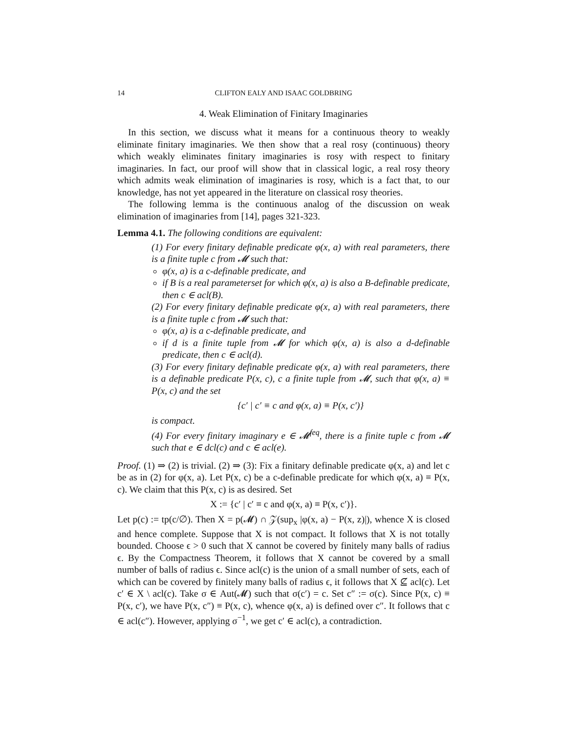14 CLIFTON EALY AND ISAAC GOLDBRING
4. Weak Elimination of Finitary Imaginaries
In this section, we discuss what it means for a continuous theory to weakly eliminate finitary imaginaries. We then show that a real rosy (continuous) theory which weakly eliminates finitary imaginaries is rosy with respect to finitary imaginaries. In fact, our proof will show that in classical logic, a real rosy theory which admits weak elimination of imaginaries is rosy, which is a fact that, to our knowledge, has not yet appeared in the literature on classical rosy theories.
The following lemma is the continuous analog of the discussion on weak elimination of imaginaries from [14], pages 321-323.
Lemma 4.1. The following conditions are equivalent:
(1) For every finitary definable predicate φ(x, a) with real parameters, there is a finite tuple c from 𝓜 such that:
φ(x, a) is a c-definable predicate, and
if B is a real parameterset for which φ(x, a) is also a B-definable predicate, then c ∈ acl(B).
(2) For every finitary definable predicate φ(x, a) with real parameters, there is a finite tuple c from 𝓜 such that:
φ(x, a) is a c-definable predicate, and
if d is a finite tuple from 𝓜 for which φ(x, a) is also a d-definable predicate, then c ∈ acl(d).
(3) For every finitary definable predicate φ(x, a) with real parameters, there is a definable predicate P(x, c), c a finite tuple from 𝓜, such that φ(x, a) ≡ P(x, c) and the set
{c′ | c′ ≡ c and φ(x, a) ≡ P(x, c′)}
is compact.
(4) For every finitary imaginary e ∈ 𝓜<sup>feq</sup>, there is a finite tuple c from 𝓜 such that e ∈ dcl(c) and c ∈ acl(e).
Proof. (1) ⇒ (2) is trivial. (2) ⇒ (3): Fix a finitary definable predicate φ(x, a) and let c be as in (2) for φ(x, a). Let P(x, c) be a c-definable predicate for which φ(x, a) ≡ P(x, c). We claim that this P(x, c) is as desired. Set
X := {c′ | c′ ≡ c and φ(x, a) ≡ P(x, c′)}.
Let p(c) := tp(c/∅). Then X = p(𝓜) ∩ 𝒵(sup<sub>x</sub> |φ(x, a) − P(x, z)|), whence X is closed and hence complete. Suppose that X is not compact. It follows that X is not totally bounded. Choose ϵ > 0 such that X cannot be covered by finitely many balls of radius ϵ. By the Compactness Theorem, it follows that X cannot be covered by a small number of balls of radius ϵ. Since acl(c) is the union of a small number of sets, each of which can be covered by finitely many balls of radius ϵ, it follows that X ⊈ acl(c). Let c′ ∈ X \ acl(c). Take σ ∈ Aut(𝓜) such that σ(c′) = c. Set c″ := σ(c). Since P(x, c) ≡ P(x, c′), we have P(x, c″) ≡ P(x, c), whence φ(x, a) is defined over c″. It follows that c ∈ acl(c″). However, applying σ<sup>−1</sup>, we get c′ ∈ acl(c), a contradiction.